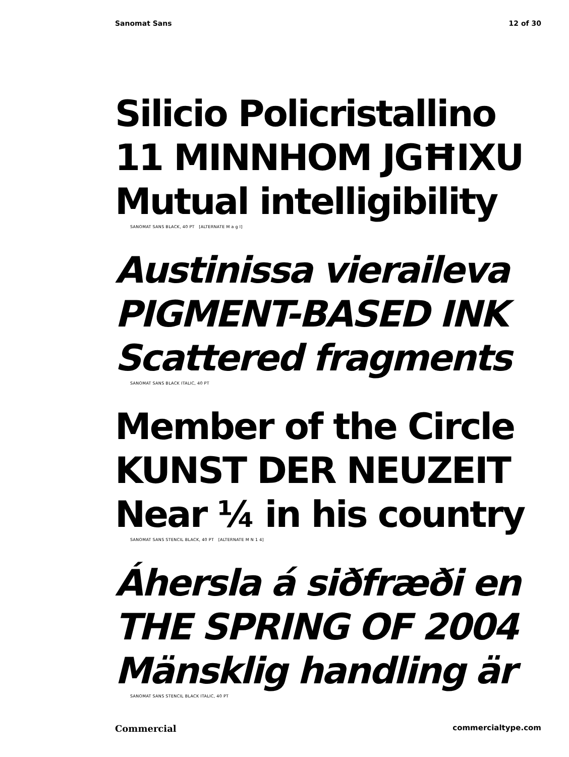Sanomat Sans 12 of 30
Silicio Policristallino
11 MINNHOM JGĦIXU
Mutual intelligibility
SANOMAT SANS BLACK, 40 PT [ALTERNATE M a g l]
Austinissa vieraileva
PIGMENT-BASED INK
Scattered fragments
SANOMAT SANS BLACK ITALIC, 40 PT
Member of the Circle
KUNST DER NEUZEIT
Near ¼ in his country
SANOMAT SANS STENCIL BLACK, 40 PT [ALTERNATE M N 1 4]
Áhersla á siðfræði en
THE SPRING OF 2004
Mänsklig handling är
SANOMAT SANS STENCIL BLACK ITALIC, 40 PT
Commercial commercialtype.com